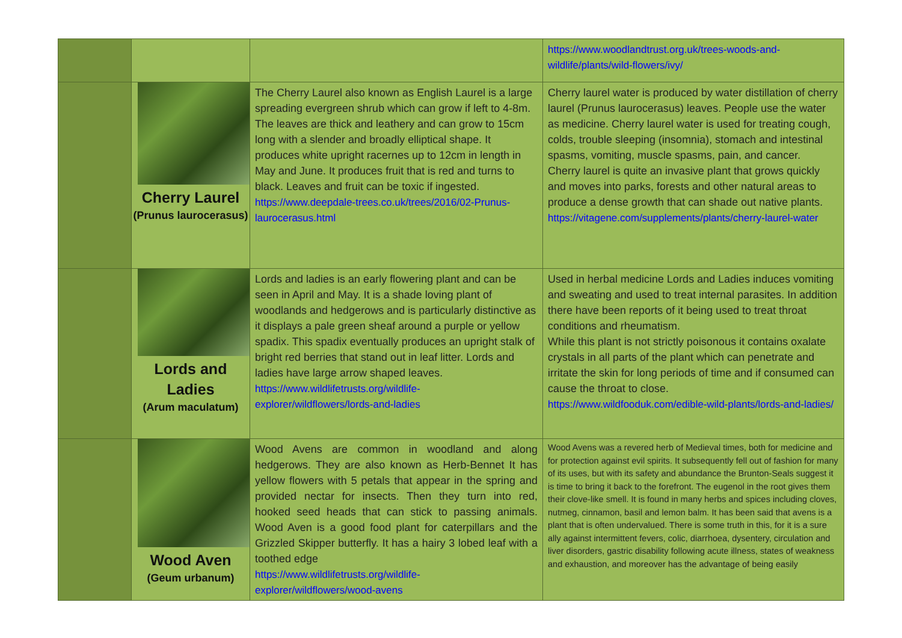| | | | https://www.woodlandtrust.org.uk/trees-woods-and-wildlife/plants/wild-flowers/ivy/ |
| | Cherry Laurel (Prunus laurocerasus) | The Cherry Laurel also known as English Laurel is a large spreading evergreen shrub which can grow if left to 4-8m. The leaves are thick and leathery and can grow to 15cm long with a slender and broadly elliptical shape. It produces white upright racernes up to 12cm in length in May and June. It produces fruit that is red and turns to black. Leaves and fruit can be toxic if ingested. https://www.deepdale-trees.co.uk/trees/2016/02-Prunus-laurocerasus.html | Cherry laurel water is produced by water distillation of cherry laurel (Prunus laurocerasus) leaves. People use the water as medicine. Cherry laurel water is used for treating cough, colds, trouble sleeping (insomnia), stomach and intestinal spasms, vomiting, muscle spasms, pain, and cancer. Cherry laurel is quite an invasive plant that grows quickly and moves into parks, forests and other natural areas to produce a dense growth that can shade out native plants. https://vitagene.com/supplements/plants/cherry-laurel-water |
| | Lords and Ladies (Arum maculatum) | Lords and ladies is an early flowering plant and can be seen in April and May. It is a shade loving plant of woodlands and hedgerows and is particularly distinctive as it displays a pale green sheaf around a purple or yellow spadix. This spadix eventually produces an upright stalk of bright red berries that stand out in leaf litter. Lords and ladies have large arrow shaped leaves. https://www.wildlifetrusts.org/wildlife-explorer/wildflowers/lords-and-ladies | Used in herbal medicine Lords and Ladies induces vomiting and sweating and used to treat internal parasites. In addition there have been reports of it being used to treat throat conditions and rheumatism. While this plant is not strictly poisonous it contains oxalate crystals in all parts of the plant which can penetrate and irritate the skin for long periods of time and if consumed can cause the throat to close. https://www.wildfooduk.com/edible-wild-plants/lords-and-ladies/ |
| | Wood Aven (Geum urbanum) | Wood Avens are common in woodland and along hedgerows. They are also known as Herb-Bennet It has yellow flowers with 5 petals that appear in the spring and provided nectar for insects. Then they turn into red, hooked seed heads that can stick to passing animals. Wood Aven is a good food plant for caterpillars and the Grizzled Skipper butterfly. It has a hairy 3 lobed leaf with a toothed edge https://www.wildlifetrusts.org/wildlife-explorer/wildflowers/wood-avens | Wood Avens was a revered herb of Medieval times, both for medicine and for protection against evil spirits. It subsequently fell out of fashion for many of its uses, but with its safety and abundance the Brunton-Seals suggest it is time to bring it back to the forefront. The eugenol in the root gives them their clove-like smell. It is found in many herbs and spices including cloves, nutmeg, cinnamon, basil and lemon balm. It has been said that avens is a plant that is often undervalued. There is some truth in this, for it is a sure ally against intermittent fevers, colic, diarrhoea, dysentery, circulation and liver disorders, gastric disability following acute illness, states of weakness and exhaustion, and moreover has the advantage of being easily |